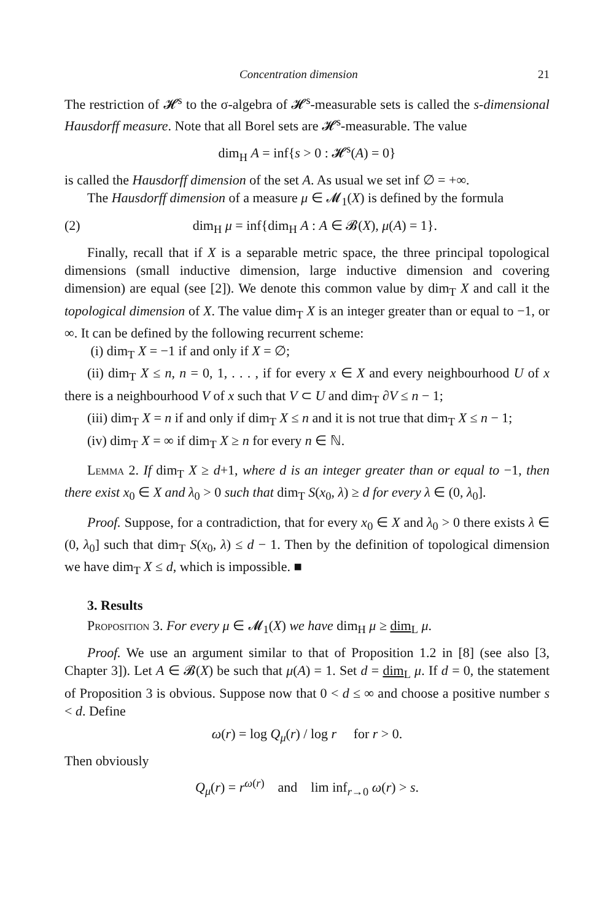Concentration dimension 21
The restriction of 𝓗<sup>s</sup> to the σ-algebra of 𝓗<sup>s</sup>-measurable sets is called the s-dimensional Hausdorff measure. Note that all Borel sets are 𝓗<sup>s</sup>-measurable. The value
dim<sub>H</sub> A = inf{s > 0 : 𝓗<sup>s</sup>(A) = 0}
is called the Hausdorff dimension of the set A. As usual we set inf ∅ = +∞.
The Hausdorff dimension of a measure μ ∈ 𝓜<sub>1</sub>(X) is defined by the formula
(2) dim<sub>H</sub> μ = inf{dim<sub>H</sub> A : A ∈ 𝓑(X), μ(A) = 1}.
Finally, recall that if X is a separable metric space, the three principal topological dimensions (small inductive dimension, large inductive dimension and covering dimension) are equal (see [2]). We denote this common value by dim<sub>T</sub> X and call it the topological dimension of X. The value dim<sub>T</sub> X is an integer greater than or equal to −1, or ∞. It can be defined by the following recurrent scheme:
(i) dim<sub>T</sub> X = −1 if and only if X = ∅;
(ii) dim<sub>T</sub> X ≤ n, n = 0, 1, . . . , if for every x ∈ X and every neighbourhood U of x there is a neighbourhood V of x such that V ⊂ U and dim<sub>T</sub> ∂V ≤ n − 1;
(iii) dim<sub>T</sub> X = n if and only if dim<sub>T</sub> X ≤ n and it is not true that dim<sub>T</sub> X ≤ n − 1;
(iv) dim<sub>T</sub> X = ∞ if dim<sub>T</sub> X ≥ n for every n ∈ ℕ.
Lemma 2. If dim<sub>T</sub> X ≥ d+1, where d is an integer greater than or equal to −1, then there exist x<sub>0</sub> ∈ X and λ<sub>0</sub> > 0 such that dim<sub>T</sub> S(x<sub>0</sub>, λ) ≥ d for every λ ∈ (0, λ<sub>0</sub>].
Proof. Suppose, for a contradiction, that for every x<sub>0</sub> ∈ X and λ<sub>0</sub> > 0 there exists λ ∈ (0, λ<sub>0</sub>] such that dim<sub>T</sub> S(x<sub>0</sub>, λ) ≤ d − 1. Then by the definition of topological dimension we have dim<sub>T</sub> X ≤ d, which is impossible. ■
3. Results
Proposition 3. For every μ ∈ 𝓜<sub>1</sub>(X) we have dim<sub>H</sub> μ ≥ dim<sub>L</sub> μ.
Proof. We use an argument similar to that of Proposition 1.2 in [8] (see also [3, Chapter 3]). Let A ∈ 𝓑(X) be such that μ(A) = 1. Set d = dim<sub>L</sub> μ. If d = 0, the statement of Proposition 3 is obvious. Suppose now that 0 < d ≤ ∞ and choose a positive number s < d. Define
ω(r) = log Q<sub>μ</sub>(r) / log r for r > 0.
Then obviously
Q<sub>μ</sub>(r) = r<sup>ω(r)</sup> and lim inf<sub>r→0</sub> ω(r) > s.